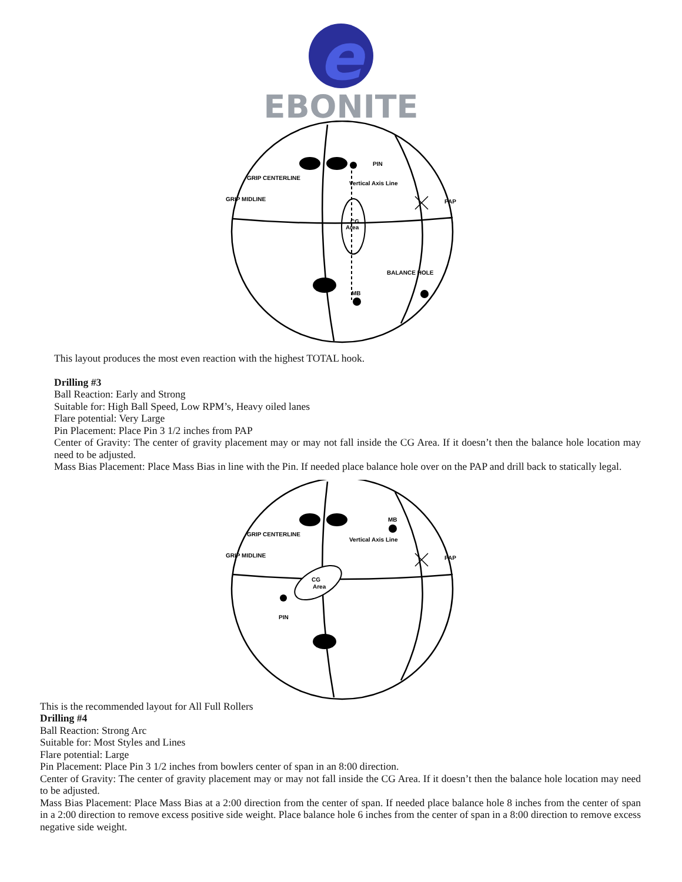e
EBONITE
PIN
GRIP CENTERLINE
Vertical Axis Line
GRIP MIDLINE
PAP
CG
Area
BALANCE HOLE
MB
This layout produces the most even reaction with the highest TOTAL hook.
Drilling #3
Ball Reaction: Early and Strong
Suitable for: High Ball Speed, Low RPM’s, Heavy oiled lanes
Flare potential: Very Large
Pin Placement: Place Pin 3 1/2 inches from PAP
Center of Gravity: The center of gravity placement may or may not fall inside the CG Area. If it doesn’t then the balance hole location may need to be adjusted.
Mass Bias Placement: Place Mass Bias in line with the Pin. If needed place balance hole over on the PAP and drill back to statically legal.
MB
GRIP CENTERLINE
Vertical Axis Line
GRIP MIDLINE
PAP
CG
Area
PIN
This is the recommended layout for All Full Rollers
Drilling #4
Ball Reaction: Strong Arc
Suitable for: Most Styles and Lines
Flare potential: Large
Pin Placement: Place Pin 3 1/2 inches from bowlers center of span in an 8:00 direction.
Center of Gravity: The center of gravity placement may or may not fall inside the CG Area. If it doesn’t then the balance hole location may need to be adjusted.
Mass Bias Placement: Place Mass Bias at a 2:00 direction from the center of span. If needed place balance hole 8 inches from the center of span in a 2:00 direction to remove excess positive side weight. Place balance hole 6 inches from the center of span in a 8:00 direction to remove excess negative side weight.